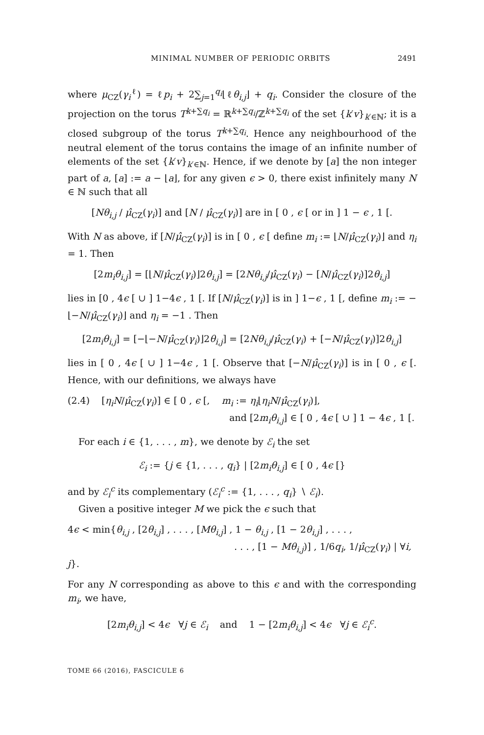MINIMAL NUMBER OF PERIODIC ORBITS 2491
where μ<sub>CZ</sub>(γ<sub>i</sub><sup>ℓ</sup>) = ℓp<sub>i</sub> + 2∑<sub>j=1</sub><sup>q<sub>i</sub></sup>⌊ℓθ<sub>i,j</sub>⌋ + q<sub>i</sub>. Consider the closure of the projection on the torus T<sup>k+∑q<sub>i</sub></sup> = ℝ<sup>k+∑q<sub>i</sub></sup>/ℤ<sup>k+∑q<sub>i</sub></sup> of the set {k′v}<sub>k′∈ℕ</sub>; it is a closed subgroup of the torus T<sup>k+∑q<sub>i</sub></sup>. Hence any neighbourhood of the neutral element of the torus contains the image of an infinite number of elements of the set {k′v}<sub>k′∈ℕ</sub>. Hence, if we denote by [a] the non integer part of a, [a] := a − ⌊a⌋, for any given ϵ > 0, there exist infinitely many N ∈ ℕ such that all
[Nθ<sub>i,j</sub> / μ̂<sub>CZ</sub>(γ<sub>i</sub>)] and [N / μ̂<sub>CZ</sub>(γ<sub>i</sub>)] are in [ 0 , ϵ [ or in ] 1 − ϵ , 1 [.
With N as above, if [N/μ̂<sub>CZ</sub>(γ<sub>i</sub>)] is in [ 0 , ϵ [ define m<sub>i</sub> := ⌊N/μ̂<sub>CZ</sub>(γ<sub>i</sub>)⌋ and η<sub>i</sub> = 1. Then
[2m<sub>i</sub>θ<sub>i,j</sub>] = [⌊N/μ̂<sub>CZ</sub>(γ<sub>i</sub>)⌋2θ<sub>i,j</sub>] = [2Nθ<sub>i,j</sub>/μ̂<sub>CZ</sub>(γ<sub>i</sub>) − [N/μ̂<sub>CZ</sub>(γ<sub>i</sub>)]2θ<sub>i,j</sub>]
lies in [0 , 4ϵ [ ∪ ] 1−4ϵ , 1 [. If [N/μ̂<sub>CZ</sub>(γ<sub>i</sub>)] is in ] 1−ϵ , 1 [, define m<sub>i</sub> := −⌊−N/μ̂<sub>CZ</sub>(γ<sub>i</sub>)⌋ and η<sub>i</sub> = −1 . Then
[2m<sub>i</sub>θ<sub>i,j</sub>] = [−⌊−N/μ̂<sub>CZ</sub>(γ<sub>i</sub>)⌋2θ<sub>i,j</sub>] = [2Nθ<sub>i,j</sub>/μ̂<sub>CZ</sub>(γ<sub>i</sub>) + [−N/μ̂<sub>CZ</sub>(γ<sub>i</sub>)]2θ<sub>i,j</sub>]
lies in [ 0 , 4ϵ [ ∪ ] 1−4ϵ , 1 [. Observe that [−N/μ̂<sub>CZ</sub>(γ<sub>i</sub>)] is in [ 0 , ϵ [. Hence, with our definitions, we always have
(2.4) [η<sub>i</sub>N/μ̂<sub>CZ</sub>(γ<sub>i</sub>)] ∈ [ 0 , ϵ [, m<sub>i</sub> := η<sub>i</sub>⌊η<sub>i</sub>N/μ̂<sub>CZ</sub>(γ<sub>i</sub>)⌋,
and [2m<sub>i</sub>θ<sub>i,j</sub>] ∈ [ 0 , 4ϵ [ ∪ ] 1 − 4ϵ , 1 [.
For each i ∈ {1, . . . , m}, we denote by ℰ<sub>i</sub> the set
ℰ<sub>i</sub> := {j ∈ {1, . . . , q<sub>i</sub>} | [2m<sub>i</sub>θ<sub>i,j</sub>] ∈ [ 0 , 4ϵ [}
and by ℰ<sub>i</sub><sup>c</sup> its complementary (ℰ<sub>i</sub><sup>c</sup> := {1, . . . , q<sub>i</sub>} ∖ ℰ<sub>i</sub>).
Given a positive integer M we pick the ϵ such that
4ϵ < min{θ<sub>i,j</sub> , [2θ<sub>i,j</sub>] , . . . , [Mθ<sub>i,j</sub>] , 1 − θ<sub>i,j</sub> , [1 − 2θ<sub>i,j</sub>] , . . . ,
. . . , [1 − Mθ<sub>i,j</sub>)] , 1/6q<sub>i</sub>, 1/μ̂<sub>CZ</sub>(γ<sub>i</sub>) | ∀i, j}.
For any N corresponding as above to this ϵ and with the corresponding m<sub>i</sub>, we have,
[2m<sub>i</sub>θ<sub>i,j</sub>] < 4ϵ ∀j ∈ ℰ<sub>i</sub> and 1 − [2m<sub>i</sub>θ<sub>i,j</sub>] < 4ϵ ∀j ∈ ℰ<sub>i</sub><sup>c</sup>.
TOME 66 (2016), FASCICULE 6